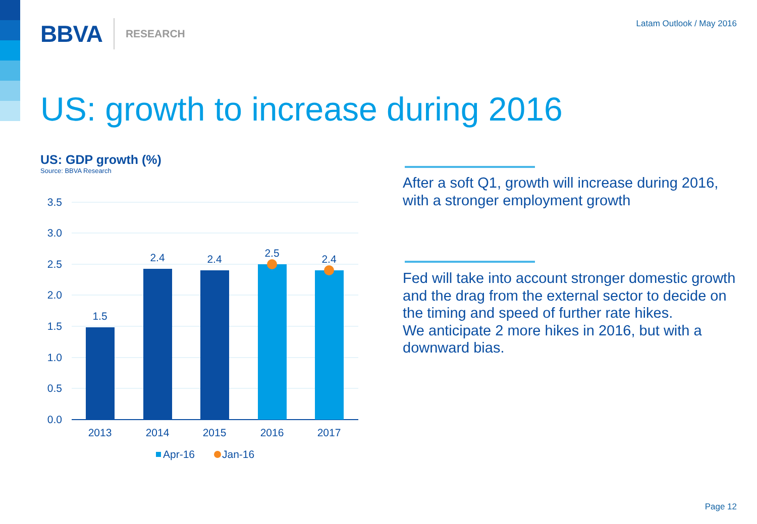BBVA RESEARCH Latam Outlook / May 2016
US: growth to increase during 2016
US: GDP growth (%)
Source: BBVA Research
3.5
3.0
2.5
2.0
1.5
1.0
0.5
0.0
1.5
2.4
2.4
2.5
2.4
2013
2014
2015
2016
2017
Apr-16
Jan-16
After a soft Q1, growth will increase during 2016, with a stronger employment growth
Fed will take into account stronger domestic growth and the drag from the external sector to decide on the timing and speed of further rate hikes.
We anticipate 2 more hikes in 2016, but with a downward bias.
Page 12